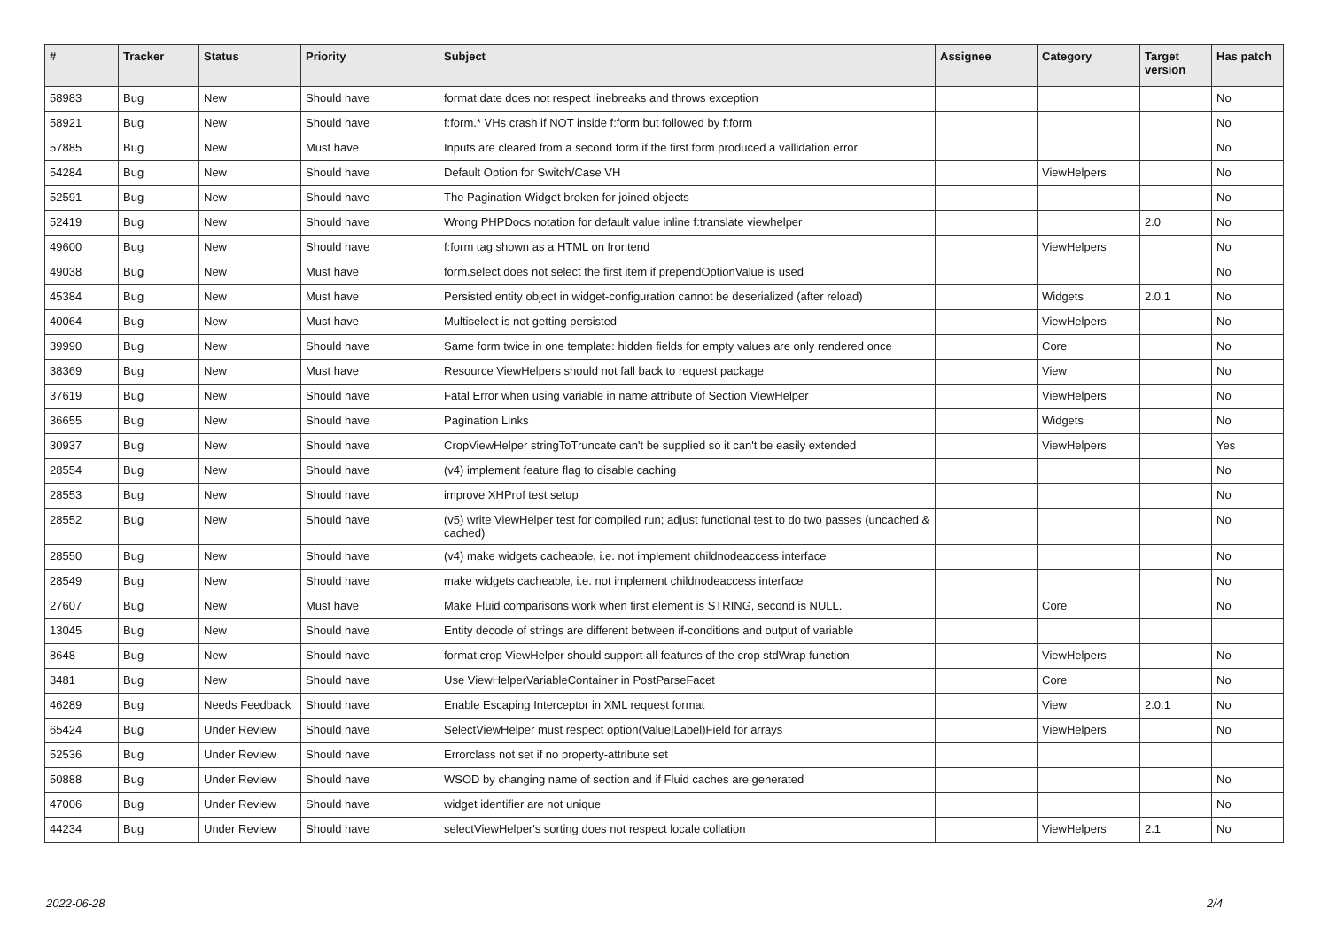| # | Tracker | Status | Priority | Subject | Assignee | Category | Target version | Has patch |
| --- | --- | --- | --- | --- | --- | --- | --- | --- |
| 58983 | Bug | New | Should have | format.date does not respect linebreaks and throws exception | | | | No |
| 58921 | Bug | New | Should have | f:form.* VHs crash if NOT inside f:form but followed by f:form | | | | No |
| 57885 | Bug | New | Must have | Inputs are cleared from a second form if the first form produced a vallidation error | | | | No |
| 54284 | Bug | New | Should have | Default Option for Switch/Case VH | | ViewHelpers | | No |
| 52591 | Bug | New | Should have | The Pagination Widget broken for joined objects | | | | No |
| 52419 | Bug | New | Should have | Wrong PHPDocs notation for default value inline f:translate viewhelper | | | 2.0 | No |
| 49600 | Bug | New | Should have | f:form tag shown as a HTML on frontend | | ViewHelpers | | No |
| 49038 | Bug | New | Must have | form.select does not select the first item if prependOptionValue is used | | | | No |
| 45384 | Bug | New | Must have | Persisted entity object in widget-configuration cannot be deserialized (after reload) | | Widgets | 2.0.1 | No |
| 40064 | Bug | New | Must have | Multiselect is not getting persisted | | ViewHelpers | | No |
| 39990 | Bug | New | Should have | Same form twice in one template: hidden fields for empty values are only rendered once | | Core | | No |
| 38369 | Bug | New | Must have | Resource ViewHelpers should not fall back to request package | | View | | No |
| 37619 | Bug | New | Should have | Fatal Error when using variable in name attribute of Section ViewHelper | | ViewHelpers | | No |
| 36655 | Bug | New | Should have | Pagination Links | | Widgets | | No |
| 30937 | Bug | New | Should have | CropViewHelper stringToTruncate can't be supplied so it can't be easily extended | | ViewHelpers | | Yes |
| 28554 | Bug | New | Should have | (v4) implement feature flag to disable caching | | | | No |
| 28553 | Bug | New | Should have | improve XHProf test setup | | | | No |
| 28552 | Bug | New | Should have | (v5) write ViewHelper test for compiled run; adjust functional test to do two passes (uncached & cached) | | | | No |
| 28550 | Bug | New | Should have | (v4) make widgets cacheable, i.e. not implement childnodeaccess interface | | | | No |
| 28549 | Bug | New | Should have | make widgets cacheable, i.e. not implement childnodeaccess interface | | | | No |
| 27607 | Bug | New | Must have | Make Fluid comparisons work when first element is STRING, second is NULL. | | Core | | No |
| 13045 | Bug | New | Should have | Entity decode of strings are different between if-conditions and output of variable | | | | |
| 8648 | Bug | New | Should have | format.crop ViewHelper should support all features of the crop stdWrap function | | ViewHelpers | | No |
| 3481 | Bug | New | Should have | Use ViewHelperVariableContainer in PostParseFacet | | Core | | No |
| 46289 | Bug | Needs Feedback | Should have | Enable Escaping Interceptor in XML request format | | View | 2.0.1 | No |
| 65424 | Bug | Under Review | Should have | SelectViewHelper must respect option(Value/Label)Field for arrays | | ViewHelpers | | No |
| 52536 | Bug | Under Review | Should have | Errorclass not set if no property-attribute set | | | | |
| 50888 | Bug | Under Review | Should have | WSOD by changing name of section and if Fluid caches are generated | | | | No |
| 47006 | Bug | Under Review | Should have | widget identifier are not unique | | | | No |
| 44234 | Bug | Under Review | Should have | selectViewHelper's sorting does not respect locale collation | | ViewHelpers | 2.1 | No |
2022-06-28 2/4